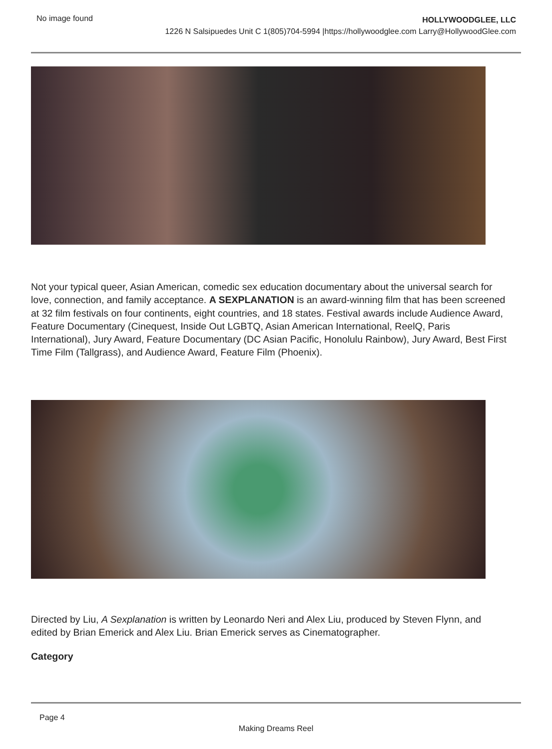No image found
HOLLYWOODGLEE, LLC
1226 N Salsipuedes Unit C 1(805)704-5994 |https://hollywoodglee.com Larry@HollywoodGlee.com
Not your typical queer, Asian American, comedic sex education documentary about the universal search for love, connection, and family acceptance. A SEXPLANATION is an award-winning film that has been screened at 32 film festivals on four continents, eight countries, and 18 states. Festival awards include Audience Award, Feature Documentary (Cinequest, Inside Out LGBTQ, Asian American International, ReelQ, Paris International), Jury Award, Feature Documentary (DC Asian Pacific, Honolulu Rainbow), Jury Award, Best First Time Film (Tallgrass), and Audience Award, Feature Film (Phoenix).
Directed by Liu, A Sexplanation is written by Leonardo Neri and Alex Liu, produced by Steven Flynn, and edited by Brian Emerick and Alex Liu. Brian Emerick serves as Cinematographer.
Category
Page 4
Making Dreams Reel